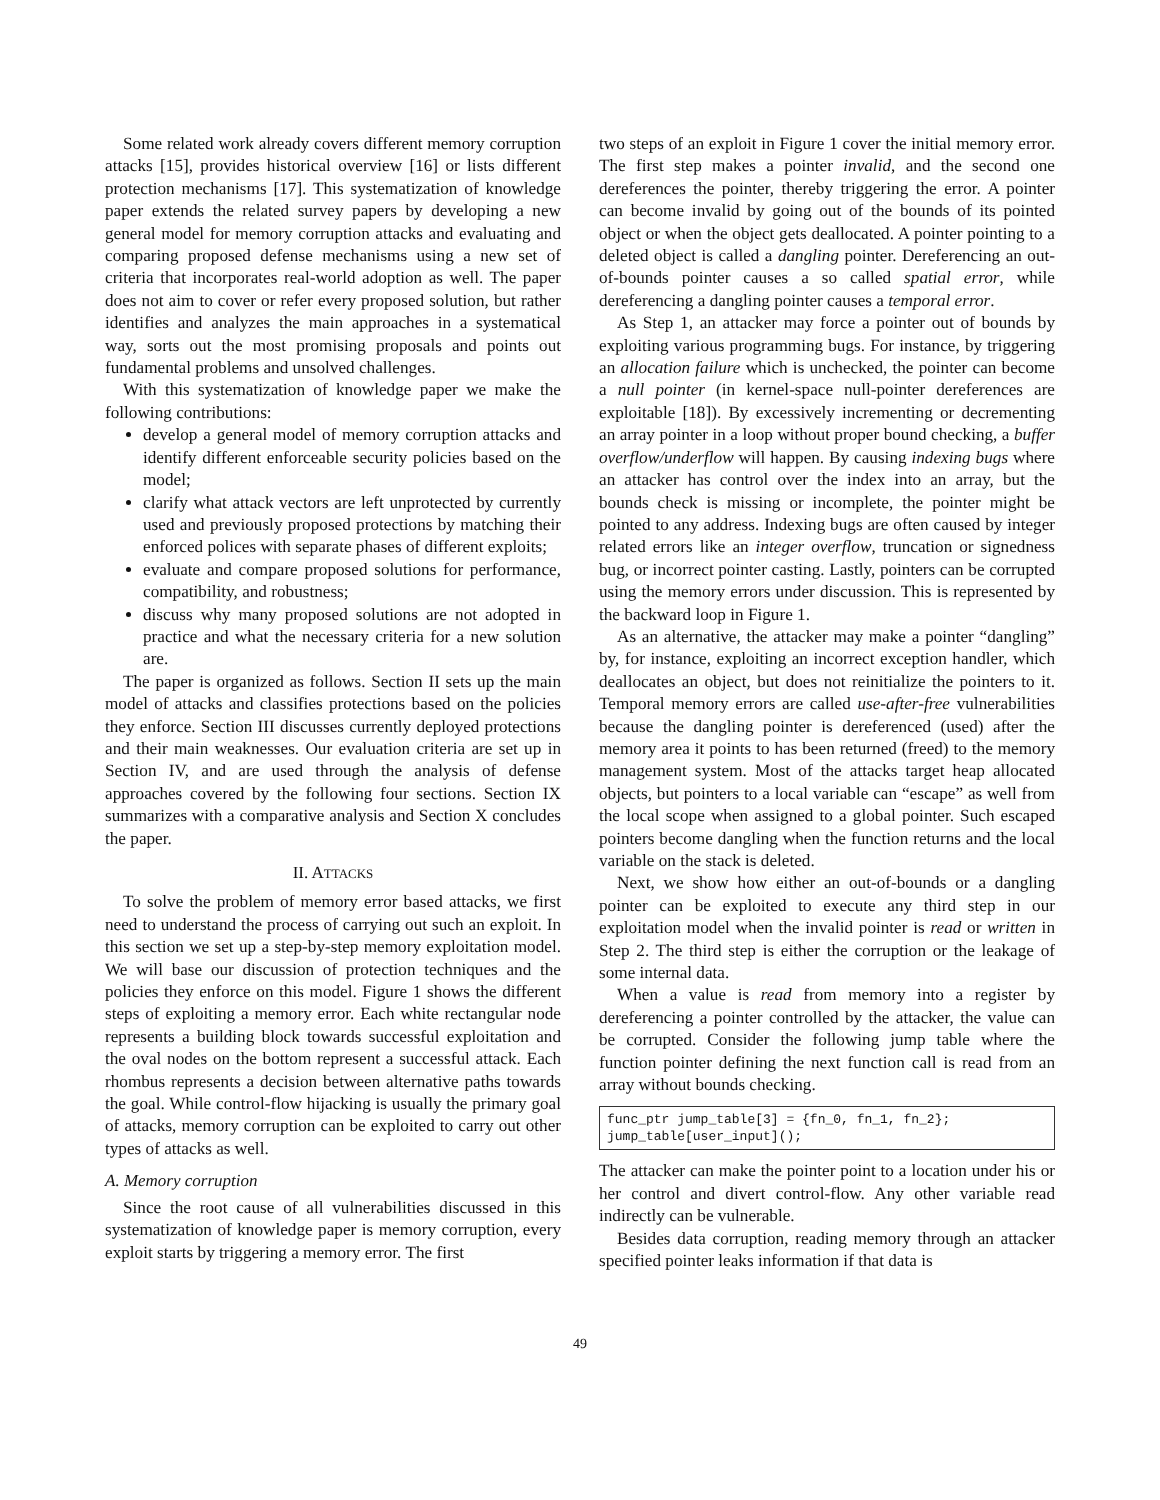Some related work already covers different memory corruption attacks [15], provides historical overview [16] or lists different protection mechanisms [17]. This systematization of knowledge paper extends the related survey papers by developing a new general model for memory corruption attacks and evaluating and comparing proposed defense mechanisms using a new set of criteria that incorporates real-world adoption as well. The paper does not aim to cover or refer every proposed solution, but rather identifies and analyzes the main approaches in a systematical way, sorts out the most promising proposals and points out fundamental problems and unsolved challenges.
With this systematization of knowledge paper we make the following contributions:
develop a general model of memory corruption attacks and identify different enforceable security policies based on the model;
clarify what attack vectors are left unprotected by currently used and previously proposed protections by matching their enforced polices with separate phases of different exploits;
evaluate and compare proposed solutions for performance, compatibility, and robustness;
discuss why many proposed solutions are not adopted in practice and what the necessary criteria for a new solution are.
The paper is organized as follows. Section II sets up the main model of attacks and classifies protections based on the policies they enforce. Section III discusses currently deployed protections and their main weaknesses. Our evaluation criteria are set up in Section IV, and are used through the analysis of defense approaches covered by the following four sections. Section IX summarizes with a comparative analysis and Section X concludes the paper.
II. ATTACKS
To solve the problem of memory error based attacks, we first need to understand the process of carrying out such an exploit. In this section we set up a step-by-step memory exploitation model. We will base our discussion of protection techniques and the policies they enforce on this model. Figure 1 shows the different steps of exploiting a memory error. Each white rectangular node represents a building block towards successful exploitation and the oval nodes on the bottom represent a successful attack. Each rhombus represents a decision between alternative paths towards the goal. While control-flow hijacking is usually the primary goal of attacks, memory corruption can be exploited to carry out other types of attacks as well.
A. Memory corruption
Since the root cause of all vulnerabilities discussed in this systematization of knowledge paper is memory corruption, every exploit starts by triggering a memory error. The first
two steps of an exploit in Figure 1 cover the initial memory error. The first step makes a pointer invalid, and the second one dereferences the pointer, thereby triggering the error. A pointer can become invalid by going out of the bounds of its pointed object or when the object gets deallocated. A pointer pointing to a deleted object is called a dangling pointer. Dereferencing an out-of-bounds pointer causes a so called spatial error, while dereferencing a dangling pointer causes a temporal error.
As Step 1, an attacker may force a pointer out of bounds by exploiting various programming bugs. For instance, by triggering an allocation failure which is unchecked, the pointer can become a null pointer (in kernel-space null-pointer dereferences are exploitable [18]). By excessively incrementing or decrementing an array pointer in a loop without proper bound checking, a buffer overflow/underflow will happen. By causing indexing bugs where an attacker has control over the index into an array, but the bounds check is missing or incomplete, the pointer might be pointed to any address. Indexing bugs are often caused by integer related errors like an integer overflow, truncation or signedness bug, or incorrect pointer casting. Lastly, pointers can be corrupted using the memory errors under discussion. This is represented by the backward loop in Figure 1.
As an alternative, the attacker may make a pointer “dangling” by, for instance, exploiting an incorrect exception handler, which deallocates an object, but does not reinitialize the pointers to it. Temporal memory errors are called use-after-free vulnerabilities because the dangling pointer is dereferenced (used) after the memory area it points to has been returned (freed) to the memory management system. Most of the attacks target heap allocated objects, but pointers to a local variable can “escape” as well from the local scope when assigned to a global pointer. Such escaped pointers become dangling when the function returns and the local variable on the stack is deleted.
Next, we show how either an out-of-bounds or a dangling pointer can be exploited to execute any third step in our exploitation model when the invalid pointer is read or written in Step 2. The third step is either the corruption or the leakage of some internal data.
When a value is read from memory into a register by dereferencing a pointer controlled by the attacker, the value can be corrupted. Consider the following jump table where the function pointer defining the next function call is read from an array without bounds checking.
func_ptr jump_table[3] = {fn_0, fn_1, fn_2};
jump_table[user_input]();
The attacker can make the pointer point to a location under his or her control and divert control-flow. Any other variable read indirectly can be vulnerable.
Besides data corruption, reading memory through an attacker specified pointer leaks information if that data is
49